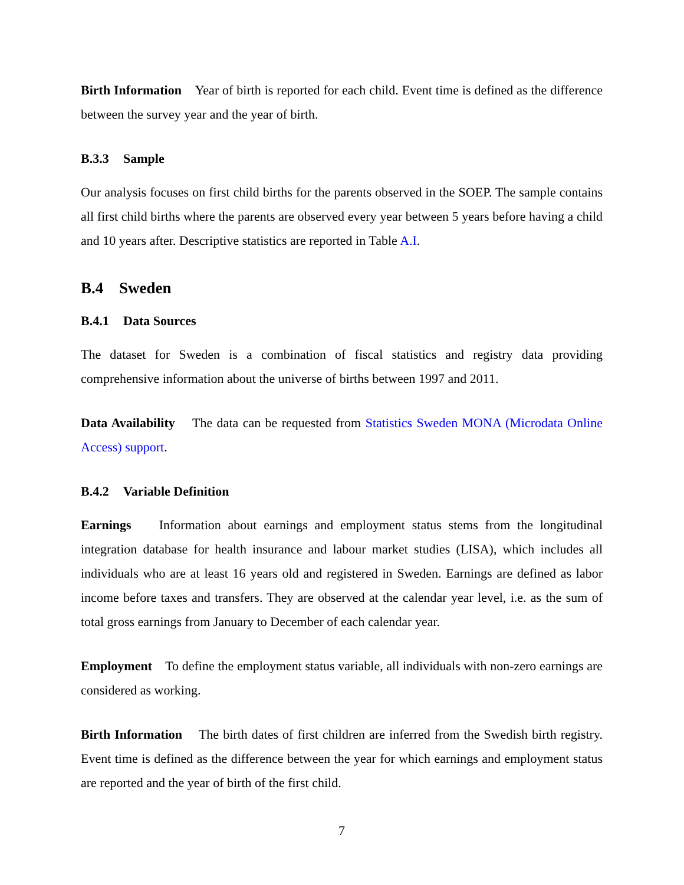Birth Information Year of birth is reported for each child. Event time is defined as the difference between the survey year and the year of birth.
B.3.3 Sample
Our analysis focuses on first child births for the parents observed in the SOEP. The sample contains all first child births where the parents are observed every year between 5 years before having a child and 10 years after. Descriptive statistics are reported in Table A.I.
B.4 Sweden
B.4.1 Data Sources
The dataset for Sweden is a combination of fiscal statistics and registry data providing comprehensive information about the universe of births between 1997 and 2011.
Data Availability The data can be requested from Statistics Sweden MONA (Microdata Online Access) support.
B.4.2 Variable Definition
Earnings Information about earnings and employment status stems from the longitudinal integration database for health insurance and labour market studies (LISA), which includes all individuals who are at least 16 years old and registered in Sweden. Earnings are defined as labor income before taxes and transfers. They are observed at the calendar year level, i.e. as the sum of total gross earnings from January to December of each calendar year.
Employment To define the employment status variable, all individuals with non-zero earnings are considered as working.
Birth Information The birth dates of first children are inferred from the Swedish birth registry. Event time is defined as the difference between the year for which earnings and employment status are reported and the year of birth of the first child.
7